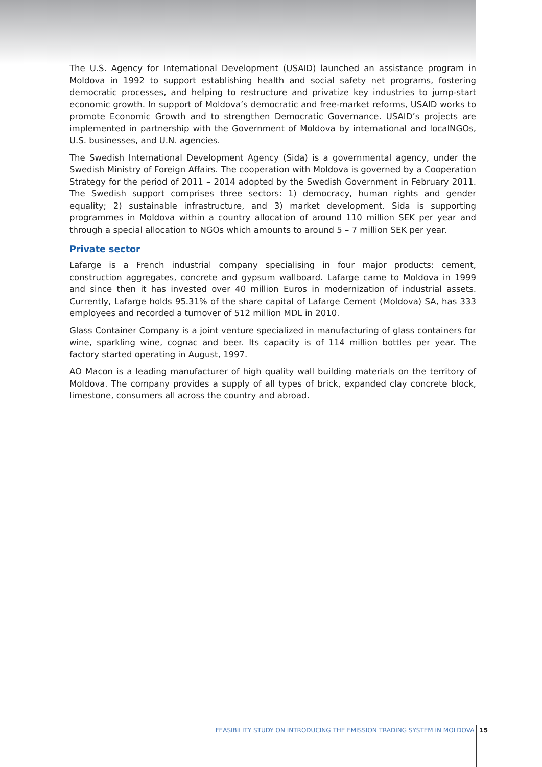The U.S. Agency for International Development (USAID) launched an assistance program in Moldova in 1992 to support establishing health and social safety net programs, fostering democratic processes, and helping to restructure and privatize key industries to jump-start economic growth. In support of Moldova’s democratic and free-market reforms, USAID works to promote Economic Growth and to strengthen Democratic Governance. USAID’s projects are implemented in partnership with the Government of Moldova by international and localNGOs, U.S. businesses, and U.N. agencies.
The Swedish International Development Agency (Sida) is a governmental agency, under the Swedish Ministry of Foreign Affairs. The cooperation with Moldova is governed by a Cooperation Strategy for the period of 2011 – 2014 adopted by the Swedish Government in February 2011. The Swedish support comprises three sectors: 1) democracy, human rights and gender equality; 2) sustainable infrastructure, and 3) market development. Sida is supporting programmes in Moldova within a country allocation of around 110 million SEK per year and through a special allocation to NGOs which amounts to around 5 – 7 million SEK per year.
Private sector
Lafarge is a French industrial company specialising in four major products: cement, construction aggregates, concrete and gypsum wallboard. Lafarge came to Moldova in 1999 and since then it has invested over 40 million Euros in modernization of industrial assets. Currently, Lafarge holds 95.31% of the share capital of Lafarge Cement (Moldova) SA, has 333 employees and recorded a turnover of 512 million MDL in 2010.
Glass Container Company is a joint venture specialized in manufacturing of glass containers for wine, sparkling wine, cognac and beer. Its capacity is of 114 million bottles per year. The factory started operating in August, 1997.
AO Macon is a leading manufacturer of high quality wall building materials on the territory of Moldova. The company provides a supply of all types of brick, expanded clay concrete block, limestone, consumers all across the country and abroad.
FEASIBILITY STUDY ON INTRODUCING THE EMISSION TRADING SYSTEM IN MOLDOVA 15